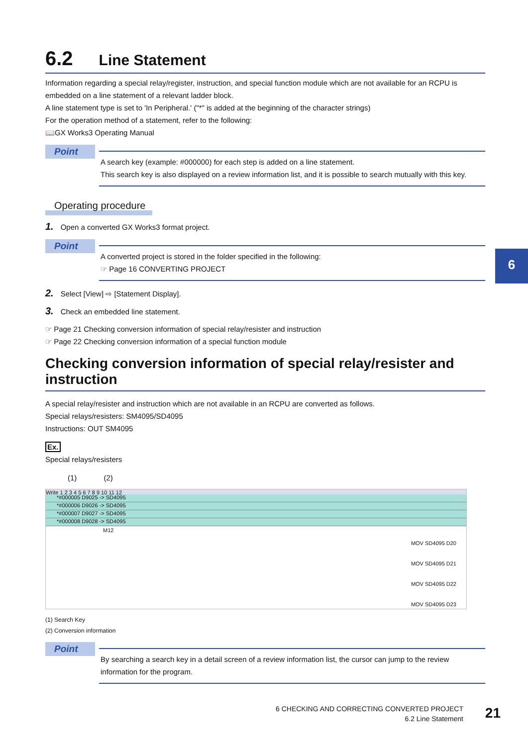6
6.2 Line Statement
Information regarding a special relay/register, instruction, and special function module which are not available for an RCPU is embedded on a line statement of a relevant ladder block.
A line statement type is set to 'In Peripheral.' ("*" is added at the beginning of the character strings)
For the operation method of a statement, refer to the following:
📖GX Works3 Operating Manual
Point
A search key (example: #000000) for each step is added on a line statement.
This search key is also displayed on a review information list, and it is possible to search mutually with this key.
Operating procedure
1. Open a converted GX Works3 format project.
Point
A converted project is stored in the folder specified in the following:
☞ Page 16 CONVERTING PROJECT
2. Select [View] ⇨ [Statement Display].
3. Check an embedded line statement.
☞ Page 21 Checking conversion information of special relay/resister and instruction
☞ Page 22 Checking conversion information of a special function module
Checking conversion information of special relay/resister and instruction
A special relay/resister and instruction which are not available in an RCPU are converted as follows.
Special relays/resisters: SM4095/SD4095
Instructions: OUT SM4095
Ex.
Special relays/resisters
(1) (2)
Write 1 2 3 4 5 6 7 8 9 10 11 12
*#000005 D9025 -> SD4095
*#000006 D9026 -> SD4095
*#000007 D9027 -> SD4095
*#000008 D9028 -> SD4095
M12
MOV SD4095 D20
MOV SD4095 D21
MOV SD4095 D22
MOV SD4095 D23
(1) Search Key
(2) Conversion information
Point
By searching a search key in a detail screen of a review information list, the cursor can jump to the review information for the program.
6 CHECKING AND CORRECTING CONVERTED PROJECT
6.2 Line Statement
21